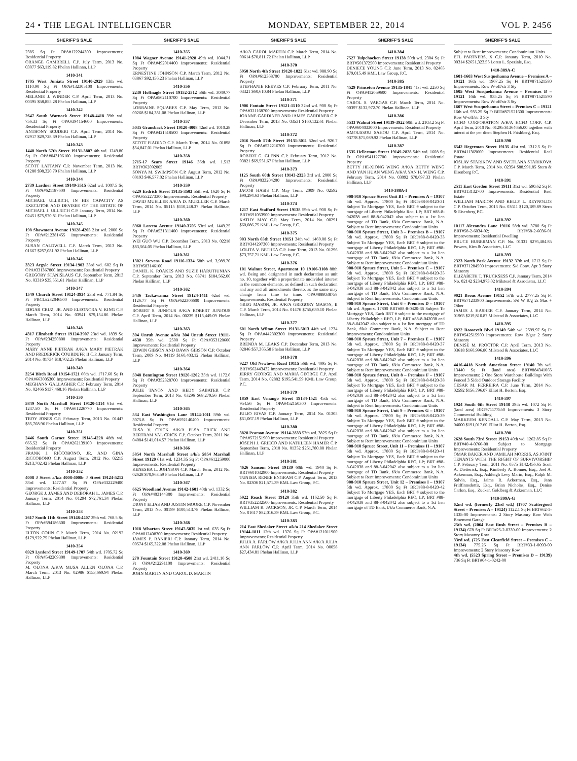24 • THE LEGAL INTELLIGENCER MONDAY, SEPTEMBER 22, 2014 VOL P. 2456
SHERIFF'S SALE
2385 Sq Ft OPA#122244300 Improvements: Residential Property
ORANGE GAMBRELL C.P. July Term, 2013 No. 03077 $63,119.82 Phelan Hallinan, LLP
1410-341
1705 West Juniata Street 19140-2929 13th wd. 1110.90 Sq Ft OPA#132305100 Improvements: Residential Property
MELANIE J. WINDER C.P. April Term, 2013 No. 00395 $58,855.28 Phelan Hallinan, LLP
1410-342
2647 South Warnock Street 19148-4418 39th wd. 756.33 Sq Ft OPA#394154600 Improvements: Residential Property
ANTHONY SCUDERI C.P. April Term, 2014 No. 02917 $29,728.39 Phelan Hallinan, LLP
1410-343
1440 North 57th Street 19131-3807 4th wd. 1249.80 Sq Ft OPA#043106100 Improvements: Residential Property
SCOTT LATTANY C.P. November Term, 2013 No. 01280 $98,320.79 Phelan Hallinan, LLP
1410-344
2739 Lardner Street 19149-3515 62nd wd. 1007.5 Sq Ft OPA#621187600 Improvements: Residential Property
MICHAEL ULLRICH, IN HIS CAPACITY AS EXECUTOR AND DEVISEE OF THE ESTATE OF MICHAEL J. ULLRICH C.P. January Term, 2014 No. 02451 $75,970.81 Phelan Hallinan, LLP
1410-345
198 Shawmont Avenue 19128-4205 21st wd. 2000 Sq Ft OPA#212381455 Improvements: Residential Property
SUSAN CALDWELL C.P. March Term, 2013 No. 01667 $257,081.92 Phelan Hallinan, LLP
1410-346
3323 Argyle Street 19134-1903 33rd wd. 602 Sq Ft OPA#331367800 Improvements: Residential Property
GREGORY STANISLAUS C.P. September Term, 2013 No. 03319 $35,551.61 Phelan Hallinan, LLP
1410-347
1549 Church Street 19124-3934 23rd wd. 771.84 Sq Ft PRCL#232046500 Improvements: Residential Property
EDGAR CRUZ, JR. AND ELEONORA V. KING C.P. March Term, 2014 No. 03941 $79,154.86 Phelan Hallinan, LLP
1410-348
4317 Elizabeth Street 19124-3907 23rd wd. 1839 Sq Ft OPA#234250800 Improvements: Residential Property
MARY ANNE PIETRAK A/K/A MARY PIETRAK AND FREDERICK COURDUFF, II C.P. January Term, 2014 No. 01734 $18,702.25 Phelan Hallinan, LLP
1410-349
3254 Birch Road 19154-1721 66th wd. 1717.60 Sq Ft OPA#663005300 Improvements: Residential Property
MEGHANN GALLAGHER C.P. February Term, 2014 No. 02466 $137,468.16 Phelan Hallinan, LLP
1410-350
5849 North Marshall Street 19120-1314 61st wd. 1237.50 Sq Ft OPA#61226770 Improvements: Residential Property
TROY JONES C.P. February Term, 2013 No. 01447 $85,768.96 Phelan Hallinan, LLP
1410-351
2446 South Garnet Street 19145-4228 48th wd. 665.52 Sq Ft OPA#262139100 Improvements: Residential Property
FRANK J. RICCOBONO, JR. AND GINA RICCOBONO C.P. August Term, 2012 No. 02215 $213,702.42 Phelan Hallinan, LLP
1410-352
4008 J Street a/k/a 4008-4008r J Street 19124-5212 33rd wd. 1477.57 Sq Ft OPA#332229400 Improvements: Residential Property
GEORGE J. JAMES AND DEBORAH L. JAMES C.P. January Term, 2014 No. 01294 $72,761.34 Phelan Hallinan, LLP
1410-353
2617 South 11th Street 19148-4407 39th wd. 768.5 Sq Ft OPA#394186500 Improvements: Residential Property
ELTON COHN C.P. March Term, 2014 No. 02192 $179,922.75 Phelan Hallinan, LLP
1410-354
6929 Lynford Street 19149-1707 54th wd. 1705.72 Sq Ft OPA#542209300 Improvements: Residential Property
M. OLONA A/K/A MUSA ALLEN OLONA C.P. March Term, 2013 No. 02986 $153,669.94 Phelan Hallinan, LLP
SHERIFF'S SALE
1410-355
1084 Wagner Avenue 19141-2928 49th wd. 1044.71 Sq Ft OPA#492014400 Improvements: Residential Property
ERNESTINE JOHNSON C.P. March Term, 2012 No. 03867 $92,156.23 Phelan Hallinan, LLP
1410-356
2230 Hoffnagle Street 19152-2512 56th wd. 3049.77 Sq Ft OPA#562110700 Improvements: Residential Property
LORRAINE SQUARES C.P. May Term, 2012 No. 00268 $184,381.08 Phelan Hallinan, LLP
1410-357
5035 Gransback Street 19120-4008 42nd wd. 1010.28 Sq Ft OPA#421518500 Improvements: Residential Property
SCOTT FIADINO C.P. March Term, 2014 No. 01898 $54,847.01 Phelan Hallinan, LLP
1410-358
2715-17 Sears Street 19146 36th wd. 1.513 BRT#362092005
SONYA M. SWIMPSON C.P. August Term, 2012 No. 00193 $46,577.02 Phelan Hallinan, LLP
1410-359
6229 Erdrick Street 19135-3503 55th wd. 1620 Sq Ft OPA#552273300 Improvements: Residential Property
DAVID MUELLER A/K/A D. MUELLER C.P. March Term, 2014 No. 05115 $110,248.37 Phelan Hallinan, LLP
1410-360
5960 Loretto Avenue 19149-3705 53rd wd. 1449.25 Sq Ft OPA#531311400 Improvements: Residential Property
WEI GUO WU C.P. December Term, 2013 No. 02218 $83,564.05 Phelan Hallinan, LLP
1410-361
13021 Stevens Road 19116-1334 58th wd. 3,989.70 BRT#583146100
DANIEL K. ROAKES AND SUZIE HARUTIUNIAN C.P. September Term, 2013 No. 03741 $184,562.00 Phelan Hallinan, LLP
1410-362
5436 Tackawanna Street 19124-1411 62nd wd. 1126.77 Sq Ft OPA#622306600 Improvements: Residential Property
ROBERT S. JUNIOUS A/K/A ROBERT JUNIOUS C.P. April Term, 2014 No. 00239 $113,449.09 Phelan Hallinan, LLP
1410-363
304 Unruh Avenue a/k/a 304 Unruh Street 19111-4630 35th wd. 2500 Sq Ft OPA#353120600 Improvements: Residential Property
EDWIN GIBSON AND DAWN GIBSON C.P. October Term, 2009 No. 04119 $160,403.12 Phelan Hallinan, LLP
1410-364
5948 Bennington Street 19120-1202 35th wd. 1172.6 Sq Ft OPA#352328700 Improvements: Residential Property
JULIE TANON AND HEDY SABATER C.P. September Term, 2013 No. 03296 $68,279.56 Phelan Hallinan, LLP
1410-365
534 East Washington Lane 19144-1011 59th wd. 3075.8 Sq Ft OPA#592140400 Improvements: Residential Property
ELSA V. CRICK A/K/A ELSA CRICK AND BERTRAM VAL CRICK C.P. October Term, 2011 No. 04084 $141,014.57 Phelan Hallinan, LLP
1410-366
5854 North Marshall Street a/k/a 5854 Marshall Street 19120 61st wd. 1234.35 Sq Ft OPA#612259000 Improvements: Residential Property
KENESHA L. JOHNSON C.P. March Term, 2012 No. 02628 $70,963.59 Phelan Hallinan, LLP
1410-367
6625 Woodland Avenue 19142-1601 40th wd. 1332 Sq Ft OPA#403144300 Improvements: Residential Property
DIONY ELIAS AND JUSTIN MOORE C.P. November Term, 2013 No. 00199 $100,513.78 Phelan Hallinan, LLP
1410-368
1018 Wharton Street 19147-5035 1st wd. 635 Sq Ft OPA#012408300 Improvements: Residential Property
JAMES P. RANIERI C.P. January Term, 2014 No. 00574 $165,322.08 Phelan Hallinan, LLP
1410-369
270 Fountain Street 19128-4508 21st wd. 2411.10 Sq Ft OPA#212291100 Improvements: Residential Property
JOHN MARTIN AND CAROL D. MARTIN
SHERIFF'S SALE
A/K/A CAROL MARTIN C.P. March Term, 2014 No. 00614 $70,811.72 Phelan Hallinan, LLP
1410-370
5950 North 4th Street 19120-1822 61st wd. 988.90 Sq Ft OPA#612368700 Improvements: Residential Property
STEPHANIE REEVES C.P. February Term, 2011 No. 03321 $60,610.84 Phelan Hallinan, LLP
1410-371
1906 Fontain Street 19121-1510 32nd wd. 900 Sq Ft OPA#321168700 Improvements: Residential Property
JOANNE GARDINER AND JAMES GARDINER C.P. December Term, 2013 No. 03531 $160,132.61 Phelan Hallinan, LLP
1410-372
2016 North 57th Street 19131-3011 52nd wd. 926.7 Sq Ft OPA#522216700 Improvements: Residential Property
ROBERT G. GLENN C.P. February Term, 2012 No. 03821 $69,551.67 Phelan Hallinan, LLP
1410-373
1125 South 60th Street 19143-2323 3rd wd. 2000 Sq Ft OPA#033204200 Improvements: Residential Property
JACOB HASIS C.P. May Term, 2009 No. 02592 $90,294.63 Phelan Hallinan, LLP
1410-374
1217 East Stafford Street 19138 59th wd. 900 Sq Ft BRT#591053900 Improvements: Residential Property
KATHY MAY C.P. May Term, 2014 No. 00291 $60,086.75 KML Law Group, P.C.
1410-375
903 North 65th Street 19151 34th wd. 1469.08 Sq Ft BRT#344297300 Improvements: Residential Property
LOLITA V. BETHEA C.P. June Term, 2013 No. 01296 $73,757.71 KML Law Group, P.C.
1410-376
101 Walnut Street, Apartment 10 19106-3108 88th wd. Being and designated in such declaration as unit no. 10, together with a proportionate undivided interest in the common elements, as defined in such declaration and any and all amendments thereto, as the same may change from time to time. OPA#888038758 Improvements: Residential Property
GREG MASON, JR. A/K/A GREGORY MASON, II C.P. March Term, 2014 No. 01476 $755,630.10 Phelan Hallinan, LLP
1410-377
601 North Wilton Street 19131-5013 44th wd. 1234 Sq Ft OPA#442302300 Improvements: Residential Property
BRENDA M. LEAKS C.P. December Term, 2013 No. 02846 $57,365.58 Phelan Hallinan, LLP
1410-378
9227 Old Newtown Road 19115 56th wd. 4095 Sq Ft BRT#562443432 Improvements: Residential Property
JERRY GEORGE AND MARIA GEORGE C.P. April Term, 2014 No. 02882 $195,541.59 KML Law Group, P.C.
1410-379
1859 East Venango Street 19134-1521 45th wd. 954.56 Sq Ft OPA#452150300 Improvements: Residential Property
JULIO RIVAS C.P. January Term, 2014 No. 01305 $61,067.19 Phelan Hallinan, LLP
1410-380
3828 Pearson Avenue 19114-2833 57th wd. 3825 Sq Ft OPA#572151900 Improvements: Residential Property
JOSEPH J. GRIECO AND KATHLEEN HAMER C.P. September Term, 2010 No. 01352 $251,780.88 Phelan Hallinan, LLP
1410-381
4626 Sansom Street 19139 60th wd. 1940 Sq Ft BRT#601032900 Improvements: Residential Property
TUNISIA RENEE ENGRAM C.P. August Term, 2013 No. 02306 $21,571.39 KML Law Group, P.C.
1410-382
5922 Reach Street 19120 35th wd. 1162.50 Sq Ft BRT#352232500 Improvements: Residential Property
WILLIAM R. JACKSON, JR. C.P. March Term, 2014 No. 01617 $82,016.39 KML Law Group, P.C.
1410-383
214 East Shedaker Street a/k/a 214 Shedaker Street 19144-1811 12th wd. 1376 Sq Ft OPA#121011900 Improvements: Residential Property
JULIA A. FARLOW A/K/A JULIA ANN A/K/A JULIA ANN FARLOW C.P. April Term, 2014 No. 00058 $27,434.81 Phelan Hallinan, LLP
SHERIFF'S SALE
1410-384
7527 Tulpehocken Street 19138 50th wd. 2304 Sq Ft BRT#501372500 Improvements: Residential Property
DENIECE YOUNG C.P. June Term, 2013 No. 02465 $79,015.49 KML Law Group, P.C.
1410-385
4529 Princeton Avenue 19135-1841 41st wd. 2250 Sq Ft OPA#412059600 Improvements: Residential Property
CAROL S. VARGAS C.P. March Term, 2014 No. 00397 $132,972.70 Phelan Hallinan, LLP
1410-386
5533 Walnut Street 19139-3922 60th wd. 2103.2 Sq Ft OPA#604033000 Improvements: Residential Property
AMOUSSOU SAHOU C.P. April Term, 2014 No. 03778 $71,089.92 Phelan Hallinan, LLP
1410-387
1535 Hellerman Street 19149-2828 54th wd. 1608 Sq Ft OPA#541127700 Improvements: Residential Property
BETTY JIE-XIONG WENG A/K/A BETTY WENG AND YAN HUAN WENG A/K/A YAN H. WENG C.P. February Term, 2014 No. 03092 $70,697.33 Phelan Hallinan, LLP
1410-388A-I
908-910 Spruce Street Unit B1 – Premises A – 19107 5th wd. Approx. 17800 Sq Ft BRT#88-8-0420-31 Subject To Mortgage YES, Each BRT # subject to the mortgage of Liberty Philadelphia Reo, LP; BRT #88-8-042038 and 88-8-042042 also subject to a 1st lien mortgage of TD Bank, f/k/a Commerce Bank, N.A. Subject to Rent Improvements: Condominium Units
908-910 Spruce Street, Unit 3 – Premises B – 19107 5th wd. Approx. 17800 Sq Ft BRT#88-8-0420-33 Subject To Mortgage YES, Each BRT # subject to the mortgage of Liberty Philadelphia REO, LP; BRT #88-8-042038 and 88-8-042042 also subject to a 1st lien mortgage of TD Bank, f/k/a Commerce Bank, N.A. Subject to Rent Improvements: Condominium Units
908-910 Spruce Street, Unit 5 – Premises C – 19107 5th wd. Approx. 17800 Sq Ft BRT#88-8-0420-35 Subject To Mortgage YES, Each BRT # subject to the mortgage of Liberty Philadelphia REO, LP; BRT #88-8-042038 and 88-8-042042 also subject to a 1st lien mortgage of TD Bank, f/k/a Commerce Bank, N.A. Subject to Rent Improvements: Condominium Units
908-910 Spruce Street, Unit 6 – Premises D – 19107 5th wd. Approx. 17800 BRT#88-8-0420-36 Subject To Mortgage YES, Each BRT # subject to the mortgage of Liberty Philadelphia REO, LP; BRT #88-8-042038 and 88-8-042042 also subject to a 1st lien mortgage of TD Bank, f/k/a Commerce Bank, N.A. Subject to Rent Improvements: Condominium Units
908-910 Spruce Street, Unit 7 – Premises E – 19107 5th wd. Approx. 17800 Sq Ft BRT#88-8-0420-37 Subject To Mortgage YES, Each BRT # subject to the mortgage of Liberty Philadelphia REO, LP; BRT #88-8-042038 and 88-8-042042 also subject to a 1st lien mortgage of TD Bank, f/k/a Commerce Bank, N.A. Subject to Rent Improvements: Condominium Units
908-910 Spruce Street, Unit 8 – Premises F – 19107 5th wd. Approx. 17800 Sq Ft BRT#88-8-0420-38 Subject To Mortgage YES, Each BRT # subject to the mortgage of Liberty Philadelphia REO, LP; BRT #88-8-042038 and 88-8-042042 also subject to a 1st lien mortgage of TD Bank, f/k/a Commerce Bank, N.A. Subject to Rent Improvements: Condominium Units
908-910 Spruce Street, Unit 9 – Premises G – 19107 5th wd. Approx. 17800 Sq Ft BRT#88-8-0420-39 Subject To Mortgage YES, Each BRT # subject to the mortgage of Liberty Philadelphia REO, LP; BRT #88-8-042038 and 88-8-042042 also subject to a 1st lien mortgage of TD Bank, f/k/a Commerce Bank, N.A. Subject to Rent Improvements: Condominium Units
908-910 Spruce Street, Unit 11 – Premises H – 19107 5th wd. Approx. 17800 Sq Ft BRT#88-8-0420-41 Subject To Mortgage YES, Each BRT # subject to the mortgage of Liberty Philadelphia REO, LP; BRT #88-8-042038 and 88-8-042042 also subject to a 1st lien mortgage of TD Bank, f/k/a Commerce Bank, N.A. Subject to Rent Improvements: Condominium Units
908-910 Spruce Street, Unit 12 – Premises I – 19107 5th wd. Approx. 17800 Sq Ft BRT#88-8-0420-42 Subject To Mortgage YES, Each BRT # subject to the mortgage of Liberty Philadelphia REO, LP; BRT #88-8-042038 and 88-8-042042 also subject to a 1st lien mortgage of TD Bank, f/k/a Commerce Bank, N.A.
SHERIFF'S SALE
Subject to Rent Improvements: Condominium Units
EFL PARTNERS, X C.P. January Term, 2010 No. 00314 $2651,323.55 Loren L. Speziale, Esq.
1410-389A-C
1601-1603 West Susquehanna Avenue – Premises A – 19121 16th wd. 1967.25 Sq Ft BRT#871521580 Improvements: Row W-off/str 3 Sty
1605 West Susquehanna Avenue – Premises B – 19121 16th wd. 935.25 Sq Ft BRT#871521590 Improvements: Row W-off/str 3 Sty
1607 West Susquehanna Street – Premises C – 19121 16th wd. 935.25 Sq Ft BRT#871521600 Improvements: Row W-off/str 3 Sty
HCFD CORPORATION A/K/A HCFD CORP. C.P. April Term, 2010 No. 01295 $1364656.00 together with interst at the per diem Stephen H. Frishberg, Esq.
1410-390
6542 Hegerman Street 19135 41st wd. 1312.5 Sq Ft BRT#411369600 Improvements: Residential Real Estate
IOSLAV STARIKOV AND SVETLANA STARIKOVA C.P. March Term, 2014 No. 02354 $88,991.85 Stern & Eisenberg P.C.
1410-391
2511 East Gordon Street 19111 31st wd. 590.62 Sq Ft BRT#313132700 Improvements: Residential Real Estate
WILLIAM MARION AND KELLY L. REYNOLDS C.P. October Term, 2013 No. 03611 $120,189.89 Stern & Eisenberg P.C.
1410-392
10117 Alexandra Lane 19116 58th wd. 3780 Sq Ft BRT#58-2-6034-92; BRT#58-2-6036-01 Improvements: Residential Dwelling
BRUCE HUBERMAN C.P. No. 01331 $276,484.85 Powers, Kirn & Associates, LLC
1410-393
2323 North Park Avenue 19132 37th wd. 1712 Sq Ft BRT#371284500 Improvements: S/d Conv. Apt 3 Story Masonry
ELIZABETH T. TRUCKSESS C.P. January Term, 2014 No. 02142 $234,973.02 Milstead & Associates, LLC
1410-394
9021 Brous Avenue 19152 57th wd. 2777.25 Sq Ft BRT#571233900 Improvements: S/d W B/g 2s Mas + Other
JAMES J. HASHER C.P. January Term, 2014 No. 01965 $219,810.87 Milstead & Associates, LLC
1410-395
6922 Roosevelt Blvd 19149 54th wd. 2599.97 Sq Ft BRT#542515900 Improvements: Row B/gar 2 Story Masonry
DENISE M. PROCTOR C.P. April Term, 2013 No. 03618 $160,996.80 Milstead & Associates, LLC
1410-396
4416-4418 North American Street 19140 7th wd. 13440 Sq Ft (land area) BRT#884341065 Improvements: 2 One Store Warehouse Buildings With Fenced 3 Sided Outdoor Storage Facility
CESAR M. FERREIRA C.P. June Term, 2014 No. 02592 $156,796.07 Elliot H. Berton, Esq.
1410-397
1924 South 6th Street 19148 39th wd. 1072 Sq Ft (land area) BRT#71177550 Improvements: 3 Story Commercial Building
MARKEEM KENDALL C.P. May Term, 2013 No. 04000 $191,017.60 Elliot H. Berton, Esq.
1410-398
2628 South 73rd Street 19153 40th wd. 1262.85 Sq Ft BRT#40-4-0766-00 Subject to Mortgage Improvements: Residential Property
OMAR BAKER AND JAMILAH MORRIS, AS JOINT TENANTS WITH THE RIGHT OF SURVIVORSHIP C.P. February Term, 2011 No. 0575 $142,456.65 Scott A. Dietterick, Esq., Kimberly A. Bonner, Esq., Joel A. Ackerman, Esq., Ashleigh Levy Marin, Esq., Ralph M. Salvia, Esq., Jaime R. Ackerman, Esq., Jana Fridfinnsdottir, Esq., Brian Nicholas, Esq., Denise Carlon, Esq., Zucker, Goldberg & Ackerman, LLC
1410-399A-G
62nd wd. (formerly 23rd wd.) (1707 Scattergood Street – Premises A – 19124) 1122.1 Sq Ft BRT#62-1-1335-00 Improvements: 2 Story Masonry Row With Basement Garage
25th wd. (2064 East Rush Street – Premises B – 19134) 678 Sq Ft BRT#25-2-0339-00 Improvements: 2 Story Masonry Row
33rd wd. (725 East Clearfield Street – Premises C – 19134) 775.26 Sq Ft BRT#33-1-0093-00 Improvements: 2 Story Masonry Row
4th wd. (5523 Spring Street – Premises D – 19139) 736 Sq Ft BRT#04-1-0242-00